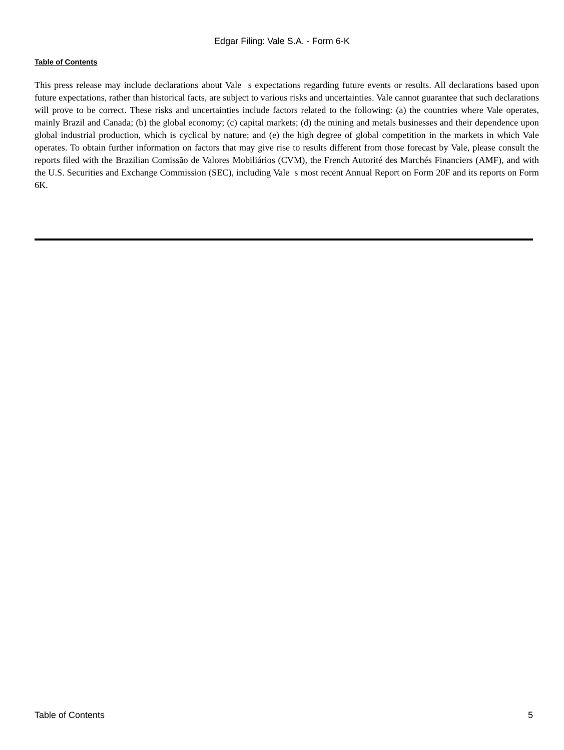Edgar Filing: Vale S.A. - Form 6-K
Table of Contents
This press release may include declarations about Vale s expectations regarding future events or results. All declarations based upon future expectations, rather than historical facts, are subject to various risks and uncertainties. Vale cannot guarantee that such declarations will prove to be correct. These risks and uncertainties include factors related to the following: (a) the countries where Vale operates, mainly Brazil and Canada; (b) the global economy; (c) capital markets; (d) the mining and metals businesses and their dependence upon global industrial production, which is cyclical by nature; and (e) the high degree of global competition in the markets in which Vale operates. To obtain further information on factors that may give rise to results different from those forecast by Vale, please consult the reports filed with the Brazilian Comissão de Valores Mobiliários (CVM), the French Autorité des Marchés Financiers (AMF), and with the U.S. Securities and Exchange Commission (SEC), including Vale s most recent Annual Report on Form 20F and its reports on Form 6K.
Table of Contents 5